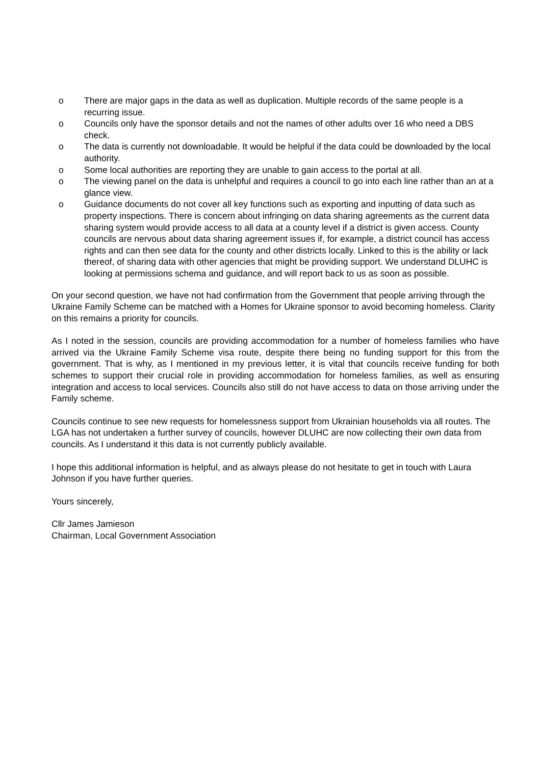o There are major gaps in the data as well as duplication. Multiple records of the same people is a recurring issue.
o Councils only have the sponsor details and not the names of other adults over 16 who need a DBS check.
o The data is currently not downloadable. It would be helpful if the data could be downloaded by the local authority.
o Some local authorities are reporting they are unable to gain access to the portal at all.
o The viewing panel on the data is unhelpful and requires a council to go into each line rather than an at a glance view.
o Guidance documents do not cover all key functions such as exporting and inputting of data such as property inspections. There is concern about infringing on data sharing agreements as the current data sharing system would provide access to all data at a county level if a district is given access. County councils are nervous about data sharing agreement issues if, for example, a district council has access rights and can then see data for the county and other districts locally. Linked to this is the ability or lack thereof, of sharing data with other agencies that might be providing support. We understand DLUHC is looking at permissions schema and guidance, and will report back to us as soon as possible.
On your second question, we have not had confirmation from the Government that people arriving through the Ukraine Family Scheme can be matched with a Homes for Ukraine sponsor to avoid becoming homeless. Clarity on this remains a priority for councils.
As I noted in the session, councils are providing accommodation for a number of homeless families who have arrived via the Ukraine Family Scheme visa route, despite there being no funding support for this from the government. That is why, as I mentioned in my previous letter, it is vital that councils receive funding for both schemes to support their crucial role in providing accommodation for homeless families, as well as ensuring integration and access to local services. Councils also still do not have access to data on those arriving under the Family scheme.
Councils continue to see new requests for homelessness support from Ukrainian households via all routes. The LGA has not undertaken a further survey of councils, however DLUHC are now collecting their own data from councils. As I understand it this data is not currently publicly available.
I hope this additional information is helpful, and as always please do not hesitate to get in touch with Laura Johnson if you have further queries.
Yours sincerely,
Cllr James Jamieson
Chairman, Local Government Association